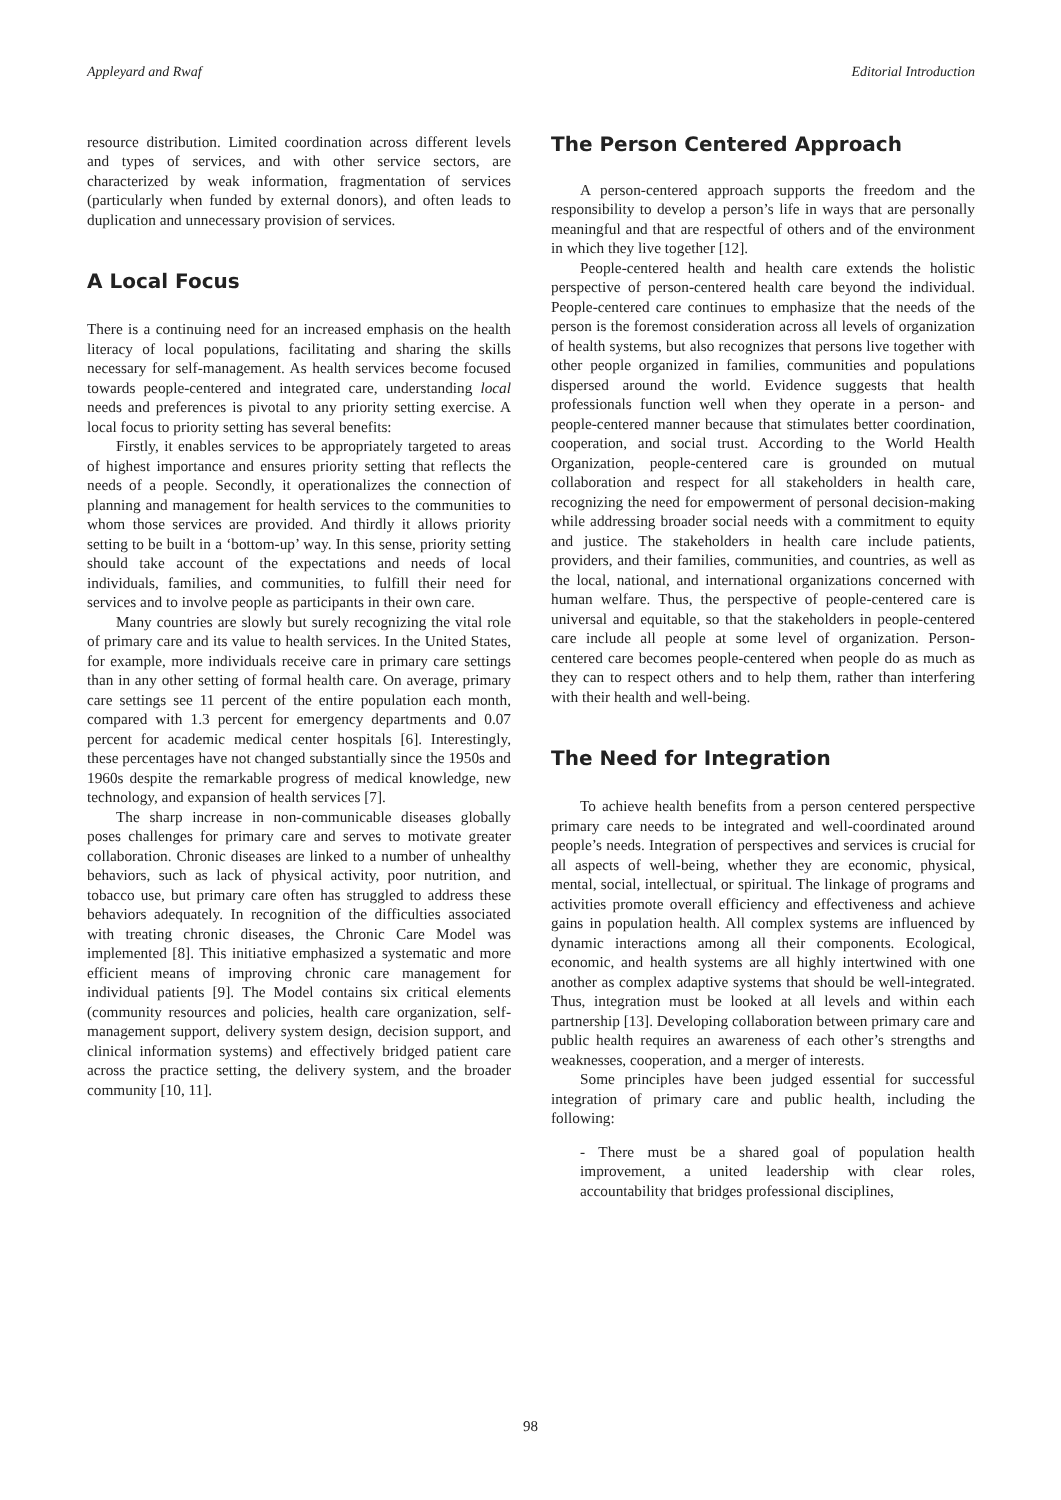Appleyard and Rwaf Editorial Introduction
resource distribution. Limited coordination across different levels and types of services, and with other service sectors, are characterized by weak information, fragmentation of services (particularly when funded by external donors), and often leads to duplication and unnecessary provision of services.
A Local Focus
There is a continuing need for an increased emphasis on the health literacy of local populations, facilitating and sharing the skills necessary for self-management. As health services become focused towards people-centered and integrated care, understanding local needs and preferences is pivotal to any priority setting exercise. A local focus to priority setting has several benefits:
Firstly, it enables services to be appropriately targeted to areas of highest importance and ensures priority setting that reflects the needs of a people. Secondly, it operationalizes the connection of planning and management for health services to the communities to whom those services are provided. And thirdly it allows priority setting to be built in a ‘bottom-up’ way. In this sense, priority setting should take account of the expectations and needs of local individuals, families, and communities, to fulfill their need for services and to involve people as participants in their own care.
Many countries are slowly but surely recognizing the vital role of primary care and its value to health services. In the United States, for example, more individuals receive care in primary care settings than in any other setting of formal health care. On average, primary care settings see 11 percent of the entire population each month, compared with 1.3 percent for emergency departments and 0.07 percent for academic medical center hospitals [6]. Interestingly, these percentages have not changed substantially since the 1950s and 1960s despite the remarkable progress of medical knowledge, new technology, and expansion of health services [7].
The sharp increase in non-communicable diseases globally poses challenges for primary care and serves to motivate greater collaboration. Chronic diseases are linked to a number of unhealthy behaviors, such as lack of physical activity, poor nutrition, and tobacco use, but primary care often has struggled to address these behaviors adequately. In recognition of the difficulties associated with treating chronic diseases, the Chronic Care Model was implemented [8]. This initiative emphasized a systematic and more efficient means of improving chronic care management for individual patients [9]. The Model contains six critical elements (community resources and policies, health care organization, self-management support, delivery system design, decision support, and clinical information systems) and effectively bridged patient care across the practice setting, the delivery system, and the broader community [10, 11].
The Person Centered Approach
A person-centered approach supports the freedom and the responsibility to develop a person’s life in ways that are personally meaningful and that are respectful of others and of the environment in which they live together [12].
People-centered health and health care extends the holistic perspective of person-centered health care beyond the individual. People-centered care continues to emphasize that the needs of the person is the foremost consideration across all levels of organization of health systems, but also recognizes that persons live together with other people organized in families, communities and populations dispersed around the world. Evidence suggests that health professionals function well when they operate in a person- and people-centered manner because that stimulates better coordination, cooperation, and social trust. According to the World Health Organization, people-centered care is grounded on mutual collaboration and respect for all stakeholders in health care, recognizing the need for empowerment of personal decision-making while addressing broader social needs with a commitment to equity and justice. The stakeholders in health care include patients, providers, and their families, communities, and countries, as well as the local, national, and international organizations concerned with human welfare. Thus, the perspective of people-centered care is universal and equitable, so that the stakeholders in people-centered care include all people at some level of organization. Person-centered care becomes people-centered when people do as much as they can to respect others and to help them, rather than interfering with their health and well-being.
The Need for Integration
To achieve health benefits from a person centered perspective primary care needs to be integrated and well-coordinated around people’s needs. Integration of perspectives and services is crucial for all aspects of well-being, whether they are economic, physical, mental, social, intellectual, or spiritual. The linkage of programs and activities promote overall efficiency and effectiveness and achieve gains in population health. All complex systems are influenced by dynamic interactions among all their components. Ecological, economic, and health systems are all highly intertwined with one another as complex adaptive systems that should be well-integrated. Thus, integration must be looked at all levels and within each partnership [13]. Developing collaboration between primary care and public health requires an awareness of each other’s strengths and weaknesses, cooperation, and a merger of interests.
Some principles have been judged essential for successful integration of primary care and public health, including the following:
- There must be a shared goal of population health improvement, a united leadership with clear roles, accountability that bridges professional disciplines,
98